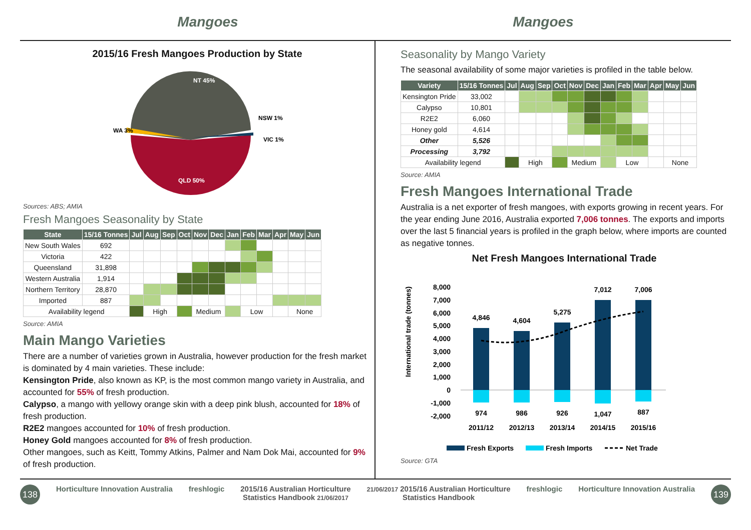Mangoes Mangoes
2015/16 Fresh Mangoes Production by State
NT 45%
QLD 50%
WA 3%
NSW 1%
VIC 1%
Sources: ABS; AMIA
Fresh Mangoes Seasonality by State
| State | 15/16 Tonnes | Jul | Aug | Sep | Oct | Nov | Dec | Jan | Feb | Mar | Apr | May | Jun |
| --- | --- | --- | --- | --- | --- | --- | --- | --- | --- | --- | --- | --- | --- |
| New South Wales | 692 | | | | | | | | | | | | |
| Victoria | 422 | | | | | | | | | | | | |
| Queensland | 31,898 | | | | | | | | | | | | |
| Western Australia | 1,914 | | | | | | | | | | | | |
| Northern Territory | 28,870 | | | | | | | | | | | | |
| Imported | 887 | | | | | | | | | | | | |
| Availability legend | | | High | | | Medium | | | Low | | | None | |
Source: AMIA
Main Mango Varieties
There are a number of varieties grown in Australia, however production for the fresh market is dominated by 4 main varieties. These include:
Kensington Pride, also known as KP, is the most common mango variety in Australia, and accounted for 55% of fresh production.
Calypso, a mango with yellowy orange skin with a deep pink blush, accounted for 18% of fresh production.
R2E2 mangoes accounted for 10% of fresh production.
Honey Gold mangoes accounted for 8% of fresh production.
Other mangoes, such as Keitt, Tommy Atkins, Palmer and Nam Dok Mai, accounted for 9% of fresh production.
Seasonality by Mango Variety
The seasonal availability of some major varieties is profiled in the table below.
| Variety | 15/16 Tonnes | Jul | Aug | Sep | Oct | Nov | Dec | Jan | Feb | Mar | Apr | May | Jun |
| --- | --- | --- | --- | --- | --- | --- | --- | --- | --- | --- | --- | --- | --- |
| Kensington Pride | 33,002 | | | | | | | | | | | | |
| Calypso | 10,801 | | | | | | | | | | | | |
| R2E2 | 6,060 | | | | | | | | | | | | |
| Honey gold | 4,614 | | | | | | | | | | | | |
| Other | 5,526 | | | | | | | | | | | | |
| Processing | 3,792 | | | | | | | | | | | | |
| Availability legend | | | High | | | Medium | | | Low | | | None | |
Source: AMIA
Fresh Mangoes International Trade
Australia is a net exporter of fresh mangoes, with exports growing in recent years. For the year ending June 2016, Australia exported 7,006 tonnes. The exports and imports over the last 5 financial years is profiled in the graph below, where imports are counted as negative tonnes.
Net Fresh Mangoes International Trade
International trade (tonnes)
8,000
7,000
6,000
5,000
4,000
3,000
2,000
1,000
0
-1,000
-2,000
4,846
4,604
5,275
7,012
7,006
974
986
926
1,047
887
2011/12
2012/13
2013/14
2014/15
2015/16
Fresh Exports
Fresh Imports
Net Trade
Source: GTA
138 Horticulture Innovation Australia freshlogic 2015/16 Australian Horticulture
Statistics Handbook 21/06/2017 21/06/2017 2015/16 Australian Horticulture
Statistics Handbook freshlogic Horticulture Innovation Australia 139